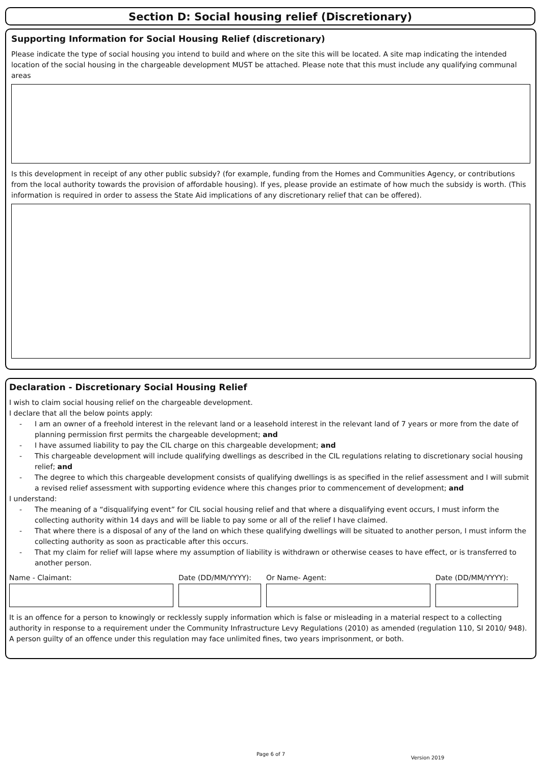Section D: Social housing relief (Discretionary)
Supporting Information for Social Housing Relief (discretionary)
Please indicate the type of social housing you intend to build and where on the site this will be located. A site map indicating the intended location of the social housing in the chargeable development MUST be attached. Please note that this must include any qualifying communal areas
Is this development in receipt of any other public subsidy? (for example, funding from the Homes and Communities Agency, or contributions from the local authority towards the provision of affordable housing). If yes, please provide an estimate of how much the subsidy is worth. (This information is required in order to assess the State Aid implications of any discretionary relief that can be offered).
Declaration - Discretionary Social Housing Relief
I wish to claim social housing relief on the chargeable development.
I declare that all the below points apply:
- I am an owner of a freehold interest in the relevant land or a leasehold interest in the relevant land of 7 years or more from the date of planning permission first permits the chargeable development; and
- I have assumed liability to pay the CIL charge on this chargeable development; and
- This chargeable development will include qualifying dwellings as described in the CIL regulations relating to discretionary social housing relief; and
- The degree to which this chargeable development consists of qualifying dwellings is as specified in the relief assessment and I will submit a revised relief assessment with supporting evidence where this changes prior to commencement of development; and
I understand:
- The meaning of a “disqualifying event” for CIL social housing relief and that where a disqualifying event occurs, I must inform the collecting authority within 14 days and will be liable to pay some or all of the relief I have claimed.
- That where there is a disposal of any of the land on which these qualifying dwellings will be situated to another person, I must inform the collecting authority as soon as practicable after this occurs.
- That my claim for relief will lapse where my assumption of liability is withdrawn or otherwise ceases to have effect, or is transferred to another person.
Name - Claimant: Date (DD/MM/YYYY): Or Name- Agent: Date (DD/MM/YYYY):
It is an offence for a person to knowingly or recklessly supply information which is false or misleading in a material respect to a collecting authority in response to a requirement under the Community Infrastructure Levy Regulations (2010) as amended (regulation 110, SI 2010/ 948). A person guilty of an offence under this regulation may face unlimited fines, two years imprisonment, or both.
Page 6 of 7
Version 2019